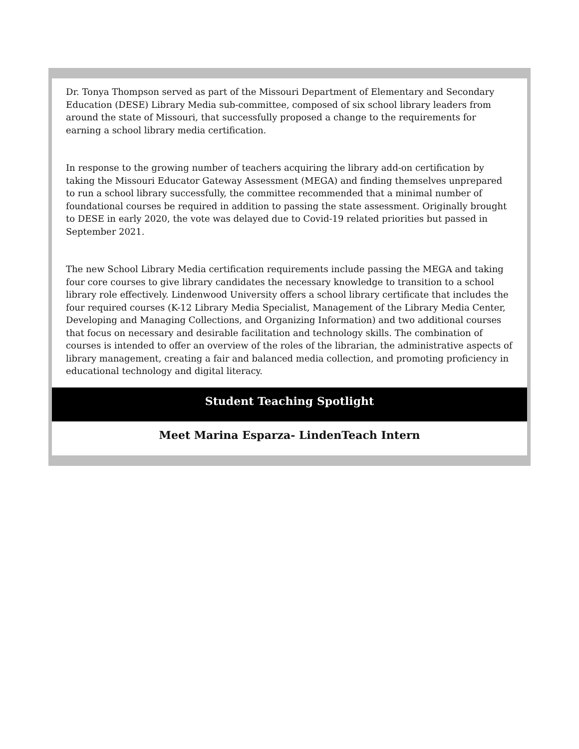Dr. Tonya Thompson served as part of the Missouri Department of Elementary and Secondary Education (DESE) Library Media sub-committee, composed of six school library leaders from around the state of Missouri, that successfully proposed a change to the requirements for earning a school library media certification.
In response to the growing number of teachers acquiring the library add-on certification by taking the Missouri Educator Gateway Assessment (MEGA) and finding themselves unprepared to run a school library successfully, the committee recommended that a minimal number of foundational courses be required in addition to passing the state assessment. Originally brought to DESE in early 2020, the vote was delayed due to Covid-19 related priorities but passed in September 2021.
The new School Library Media certification requirements include passing the MEGA and taking four core courses to give library candidates the necessary knowledge to transition to a school library role effectively. Lindenwood University offers a school library certificate that includes the four required courses (K-12 Library Media Specialist, Management of the Library Media Center, Developing and Managing Collections, and Organizing Information) and two additional courses that focus on necessary and desirable facilitation and technology skills. The combination of courses is intended to offer an overview of the roles of the librarian, the administrative aspects of library management, creating a fair and balanced media collection, and promoting proficiency in educational technology and digital literacy.
Student Teaching Spotlight
Meet Marina Esparza- LindenTeach Intern